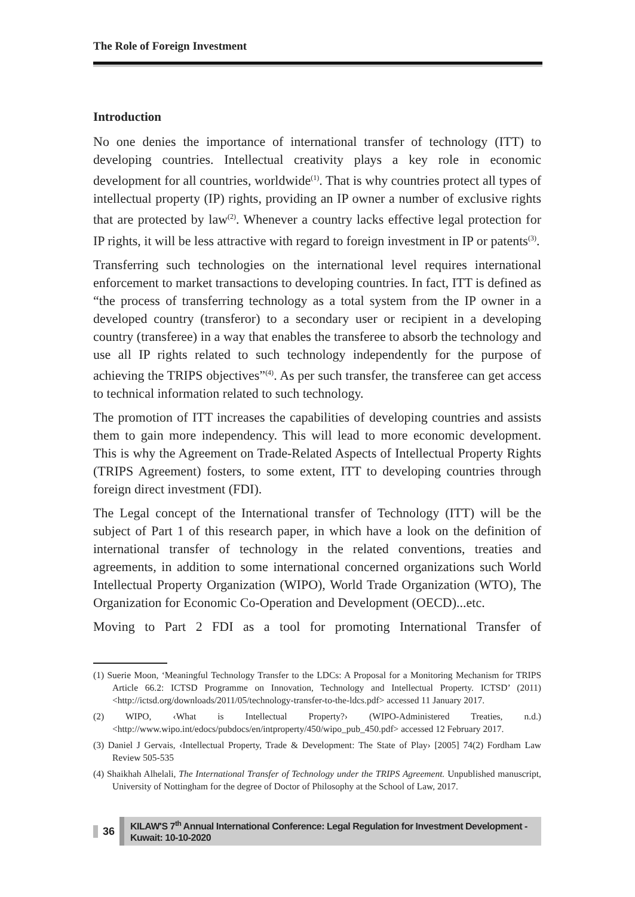The Role of Foreign Investment
Introduction
No one denies the importance of international transfer of technology (ITT) to developing countries. Intellectual creativity plays a key role in economic development for all countries, worldwide<sup>(1)</sup>. That is why countries protect all types of intellectual property (IP) rights, providing an IP owner a number of exclusive rights that are protected by law<sup>(2)</sup>. Whenever a country lacks effective legal protection for IP rights, it will be less attractive with regard to foreign investment in IP or patents<sup>(3)</sup>.
Transferring such technologies on the international level requires international enforcement to market transactions to developing countries. In fact, ITT is defined as “the process of transferring technology as a total system from the IP owner in a developed country (transferor) to a secondary user or recipient in a developing country (transferee) in a way that enables the transferee to absorb the technology and use all IP rights related to such technology independently for the purpose of achieving the TRIPS objectives”<sup>(4)</sup>. As per such transfer, the transferee can get access to technical information related to such technology.
The promotion of ITT increases the capabilities of developing countries and assists them to gain more independency. This will lead to more economic development. This is why the Agreement on Trade-Related Aspects of Intellectual Property Rights (TRIPS Agreement) fosters, to some extent, ITT to developing countries through foreign direct investment (FDI).
The Legal concept of the International transfer of Technology (ITT) will be the subject of Part 1 of this research paper, in which have a look on the definition of international transfer of technology in the related conventions, treaties and agreements, in addition to some international concerned organizations such World Intellectual Property Organization (WIPO), World Trade Organization (WTO), The Organization for Economic Co-Operation and Development (OECD)...etc.
Moving to Part 2 FDI as a tool for promoting International Transfer of
(1) Suerie Moon, ‘Meaningful Technology Transfer to the LDCs: A Proposal for a Monitoring Mechanism for TRIPS Article 66.2: ICTSD Programme on Innovation, Technology and Intellectual Property. ICTSD’ (2011) <http://ictsd.org/downloads/2011/05/technology-transfer-to-the-ldcs.pdf> accessed 11 January 2017.
(2) WIPO, ‹What is Intellectual Property?› (WIPO-Administered Treaties, n.d.) <http://www.wipo.int/edocs/pubdocs/en/intproperty/450/wipo_pub_450.pdf> accessed 12 February 2017.
(3) Daniel J Gervais, ‹Intellectual Property, Trade & Development: The State of Play› [2005] 74(2) Fordham Law Review 505-535
(4) Shaikhah Alhelali, The International Transfer of Technology under the TRIPS Agreement. Unpublished manuscript, University of Nottingham for the degree of Doctor of Philosophy at the School of Law, 2017.
36 KILAW'S 7<sup>th</sup> Annual International Conference: Legal Regulation for Investment Development - Kuwait: 10-10-2020